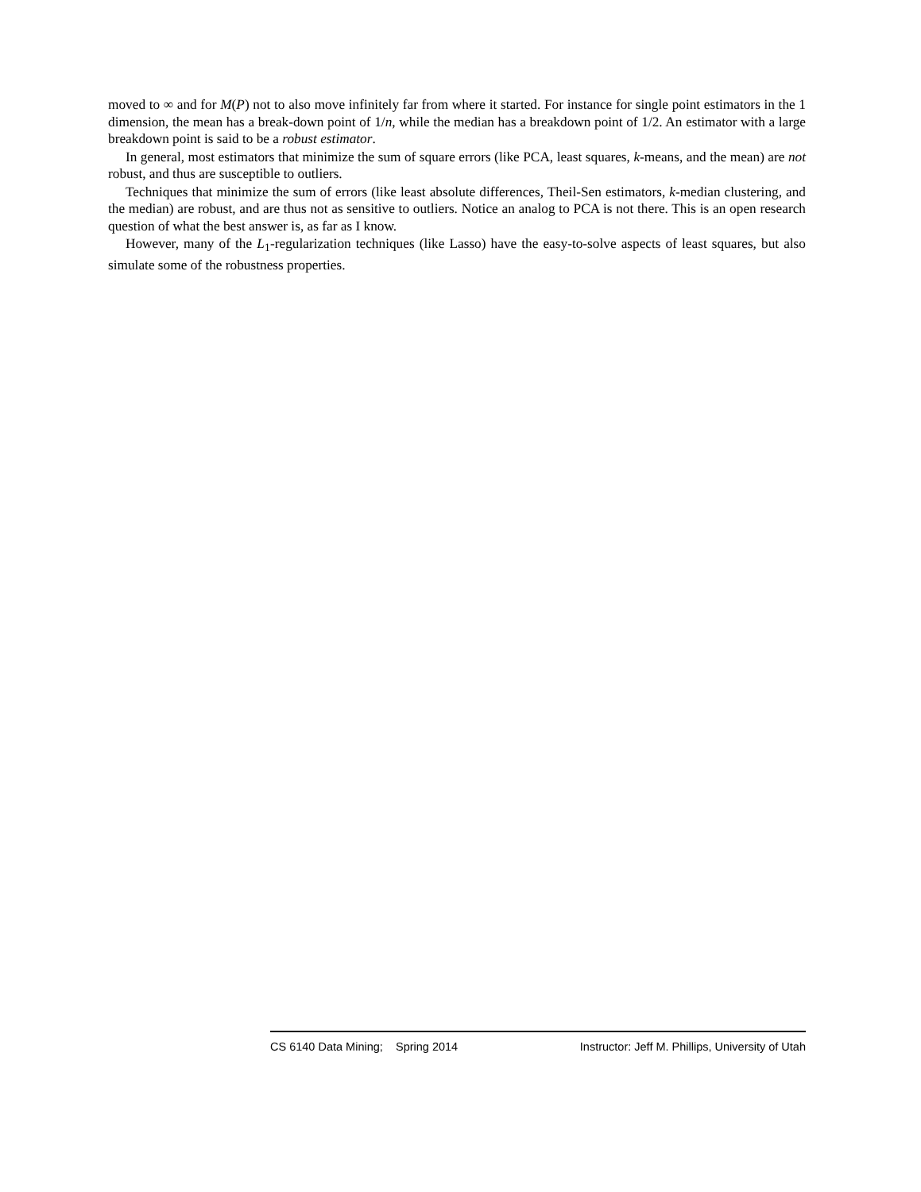moved to ∞ and for M(P) not to also move infinitely far from where it started. For instance for single point estimators in the 1 dimension, the mean has a break-down point of 1/n, while the median has a breakdown point of 1/2. An estimator with a large breakdown point is said to be a robust estimator.
In general, most estimators that minimize the sum of square errors (like PCA, least squares, k-means, and the mean) are not robust, and thus are susceptible to outliers.
Techniques that minimize the sum of errors (like least absolute differences, Theil-Sen estimators, k-median clustering, and the median) are robust, and are thus not as sensitive to outliers. Notice an analog to PCA is not there. This is an open research question of what the best answer is, as far as I know.
However, many of the L<sub>1</sub>-regularization techniques (like Lasso) have the easy-to-solve aspects of least squares, but also simulate some of the robustness properties.
CS 6140 Data Mining; Spring 2014 Instructor: Jeff M. Phillips, University of Utah